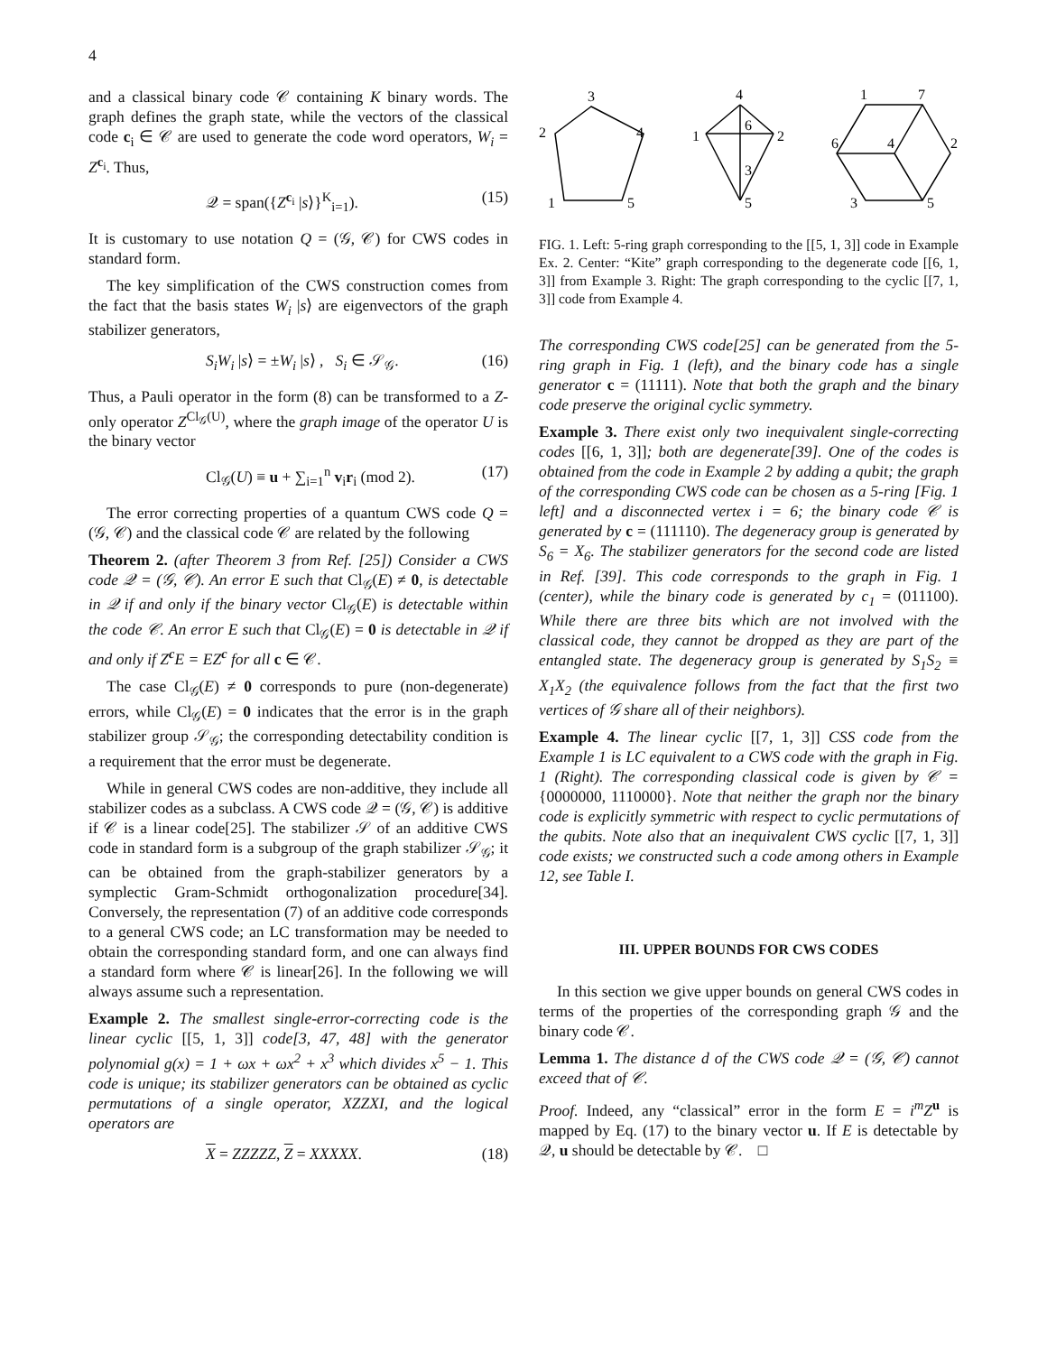4
and a classical binary code 𝒞 containing K binary words. The graph defines the graph state, while the vectors of the classical code c<sub>i</sub> ∈ 𝒞 are used to generate the code word operators, W<sub>i</sub> = Z<sup>c<sub>i</sub></sup>. Thus,
𝒬 = span({Z<sup>c<sub>i</sub></sup> |s⟩}<sup>K</sup><sub>i=1</sub>). (15)
It is customary to use notation Q = (𝒢, 𝒞) for CWS codes in standard form.
The key simplification of the CWS construction comes from the fact that the basis states W<sub>i</sub> |s⟩ are eigenvectors of the graph stabilizer generators,
S<sub>i</sub>W<sub>i</sub> |s⟩ = ±W<sub>i</sub> |s⟩ , S<sub>i</sub> ∈ 𝒮<sub>𝒢</sub>. (16)
Thus, a Pauli operator in the form (8) can be transformed to a Z-only operator Z<sup>Cl<sub>𝒢</sub>(U)</sup>, where the graph image of the operator U is the binary vector
Cl<sub>𝒢</sub>(U) ≡ u + ∑<sub>i=1</sub><sup>n</sup> v<sub>i</sub>r<sub>i</sub> (mod 2). (17)
The error correcting properties of a quantum CWS code Q = (𝒢, 𝒞) and the classical code 𝒞 are related by the following
Theorem 2. (after Theorem 3 from Ref. [25]) Consider a CWS code 𝒬 = (𝒢, 𝒞). An error E such that Cl<sub>𝒢</sub>(E) ≠ 0, is detectable in 𝒬 if and only if the binary vector Cl<sub>𝒢</sub>(E) is detectable within the code 𝒞. An error E such that Cl<sub>𝒢</sub>(E) = 0 is detectable in 𝒬 if and only if Z<sup>c</sup>E = EZ<sup>c</sup> for all c ∈ 𝒞.
The case Cl<sub>𝒢</sub>(E) ≠ 0 corresponds to pure (non-degenerate) errors, while Cl<sub>𝒢</sub>(E) = 0 indicates that the error is in the graph stabilizer group 𝒮<sub>𝒢</sub>; the corresponding detectability condition is a requirement that the error must be degenerate.
While in general CWS codes are non-additive, they include all stabilizer codes as a subclass. A CWS code 𝒬 = (𝒢, 𝒞) is additive if 𝒞 is a linear code[25]. The stabilizer 𝒮 of an additive CWS code in standard form is a subgroup of the graph stabilizer 𝒮<sub>𝒢</sub>; it can be obtained from the graph-stabilizer generators by a symplectic Gram-Schmidt orthogonalization procedure[34]. Conversely, the representation (7) of an additive code corresponds to a general CWS code; an LC transformation may be needed to obtain the corresponding standard form, and one can always find a standard form where 𝒞 is linear[26]. In the following we will always assume such a representation.
Example 2. The smallest single-error-correcting code is the linear cyclic [[5, 1, 3]] code[3, 47, 48] with the generator polynomial g(x) = 1 + ωx + ωx<sup>2</sup> + x<sup>3</sup> which divides x<sup>5</sup> − 1. This code is unique; its stabilizer generators can be obtained as cyclic permutations of a single operator, XZZXI, and the logical operators are
X = ZZZZZ, Z = XXXXX. (18)
3
2
4
1
5
4
1
2
6
3
5
1
7
6
4
2
3
5
FIG. 1. Left: 5-ring graph corresponding to the [[5, 1, 3]] code in Example Ex. 2. Center: “Kite” graph corresponding to the degenerate code [[6, 1, 3]] from Example 3. Right: The graph corresponding to the cyclic [[7, 1, 3]] code from Example 4.
The corresponding CWS code[25] can be generated from the 5-ring graph in Fig. 1 (left), and the binary code has a single generator c = (11111). Note that both the graph and the binary code preserve the original cyclic symmetry.
Example 3. There exist only two inequivalent single-correcting codes [[6, 1, 3]]; both are degenerate[39]. One of the codes is obtained from the code in Example 2 by adding a qubit; the graph of the corresponding CWS code can be chosen as a 5-ring [Fig. 1 left] and a disconnected vertex i = 6; the binary code 𝒞 is generated by c = (111110). The degeneracy group is generated by S<sub>6</sub> = X<sub>6</sub>. The stabilizer generators for the second code are listed in Ref. [39]. This code corresponds to the graph in Fig. 1 (center), while the binary code is generated by c<sub>1</sub> = (011100). While there are three bits which are not involved with the classical code, they cannot be dropped as they are part of the entangled state. The degeneracy group is generated by S<sub>1</sub>S<sub>2</sub> ≡ X<sub>1</sub>X<sub>2</sub> (the equivalence follows from the fact that the first two vertices of 𝒢 share all of their neighbors).
Example 4. The linear cyclic [[7, 1, 3]] CSS code from the Example 1 is LC equivalent to a CWS code with the graph in Fig. 1 (Right). The corresponding classical code is given by 𝒞 = {0000000, 1110000}. Note that neither the graph nor the binary code is explicitly symmetric with respect to cyclic permutations of the qubits. Note also that an inequivalent CWS cyclic [[7, 1, 3]] code exists; we constructed such a code among others in Example 12, see Table I.
III. UPPER BOUNDS FOR CWS CODES
In this section we give upper bounds on general CWS codes in terms of the properties of the corresponding graph 𝒢 and the binary code 𝒞.
Lemma 1. The distance d of the CWS code 𝒬 = (𝒢, 𝒞) cannot exceed that of 𝒞.
Proof. Indeed, any “classical” error in the form E = i<sup>m</sup>Z<sup>u</sup> is mapped by Eq. (17) to the binary vector u. If E is detectable by 𝒬, u should be detectable by 𝒞. □